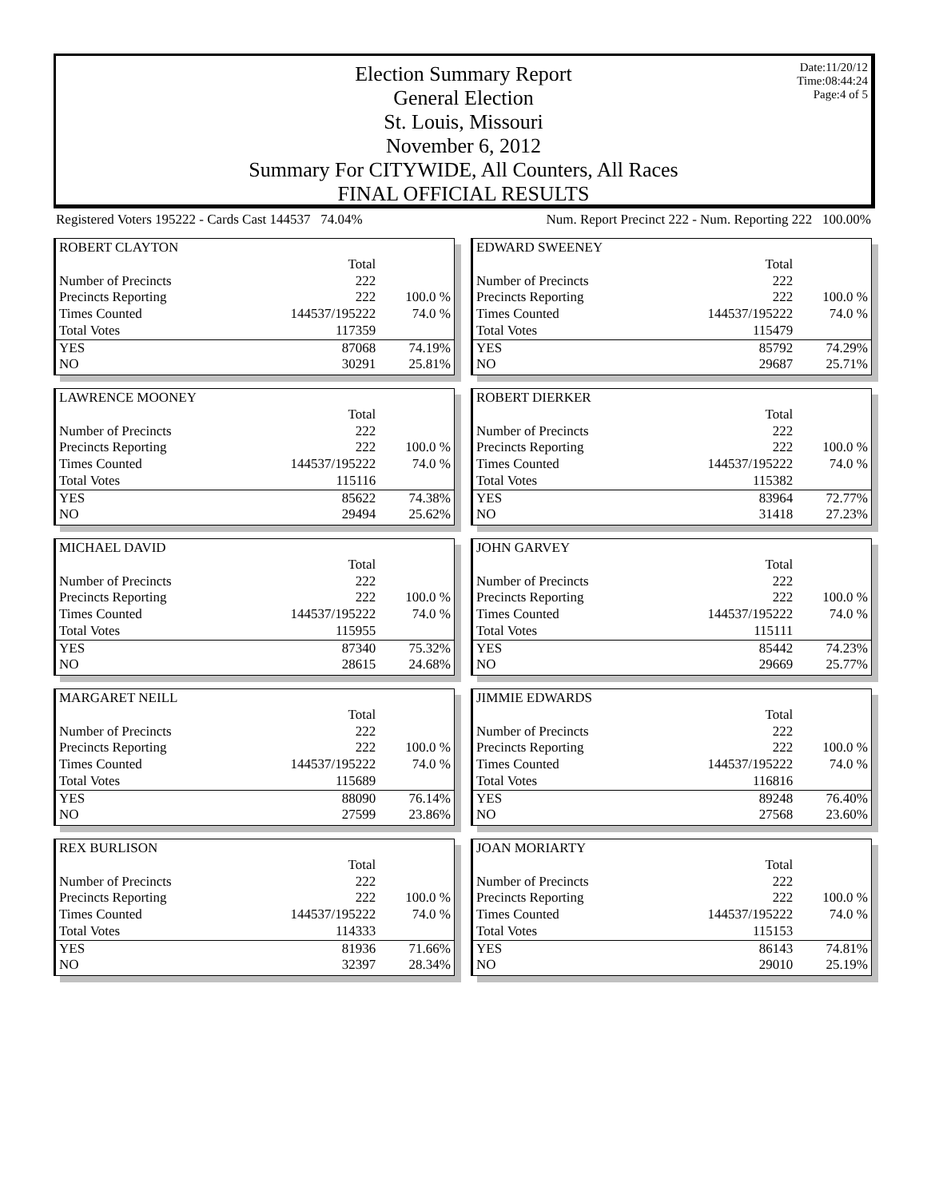Election Summary Report
General Election
St. Louis, Missouri
November 6, 2012
Summary For CITYWIDE, All Counters, All Races
FINAL OFFICIAL RESULTS
Date:11/20/12
Time:08:44:24
Page:4 of 5
Registered Voters 195222 - Cards Cast 144537 74.04% Num. Report Precinct 222 - Num. Reporting 222 100.00%
ROBERT CLAYTON
| | Total | |
| Number of Precincts | 222 | |
| Precincts Reporting | 222 | 100.0 % |
| Times Counted | 144537/195222 | 74.0 % |
| Total Votes | 117359 | |
| YES | 87068 | 74.19% |
| NO | 30291 | 25.81% |
EDWARD SWEENEY
| | Total | |
| Number of Precincts | 222 | |
| Precincts Reporting | 222 | 100.0 % |
| Times Counted | 144537/195222 | 74.0 % |
| Total Votes | 115479 | |
| YES | 85792 | 74.29% |
| NO | 29687 | 25.71% |
LAWRENCE MOONEY
| | Total | |
| Number of Precincts | 222 | |
| Precincts Reporting | 222 | 100.0 % |
| Times Counted | 144537/195222 | 74.0 % |
| Total Votes | 115116 | |
| YES | 85622 | 74.38% |
| NO | 29494 | 25.62% |
ROBERT DIERKER
| | Total | |
| Number of Precincts | 222 | |
| Precincts Reporting | 222 | 100.0 % |
| Times Counted | 144537/195222 | 74.0 % |
| Total Votes | 115382 | |
| YES | 83964 | 72.77% |
| NO | 31418 | 27.23% |
MICHAEL DAVID
| | Total | |
| Number of Precincts | 222 | |
| Precincts Reporting | 222 | 100.0 % |
| Times Counted | 144537/195222 | 74.0 % |
| Total Votes | 115955 | |
| YES | 87340 | 75.32% |
| NO | 28615 | 24.68% |
JOHN GARVEY
| | Total | |
| Number of Precincts | 222 | |
| Precincts Reporting | 222 | 100.0 % |
| Times Counted | 144537/195222 | 74.0 % |
| Total Votes | 115111 | |
| YES | 85442 | 74.23% |
| NO | 29669 | 25.77% |
MARGARET NEILL
| | Total | |
| Number of Precincts | 222 | |
| Precincts Reporting | 222 | 100.0 % |
| Times Counted | 144537/195222 | 74.0 % |
| Total Votes | 115689 | |
| YES | 88090 | 76.14% |
| NO | 27599 | 23.86% |
JIMMIE EDWARDS
| | Total | |
| Number of Precincts | 222 | |
| Precincts Reporting | 222 | 100.0 % |
| Times Counted | 144537/195222 | 74.0 % |
| Total Votes | 116816 | |
| YES | 89248 | 76.40% |
| NO | 27568 | 23.60% |
REX BURLISON
| | Total | |
| Number of Precincts | 222 | |
| Precincts Reporting | 222 | 100.0 % |
| Times Counted | 144537/195222 | 74.0 % |
| Total Votes | 114333 | |
| YES | 81936 | 71.66% |
| NO | 32397 | 28.34% |
JOAN MORIARTY
| | Total | |
| Number of Precincts | 222 | |
| Precincts Reporting | 222 | 100.0 % |
| Times Counted | 144537/195222 | 74.0 % |
| Total Votes | 115153 | |
| YES | 86143 | 74.81% |
| NO | 29010 | 25.19% |